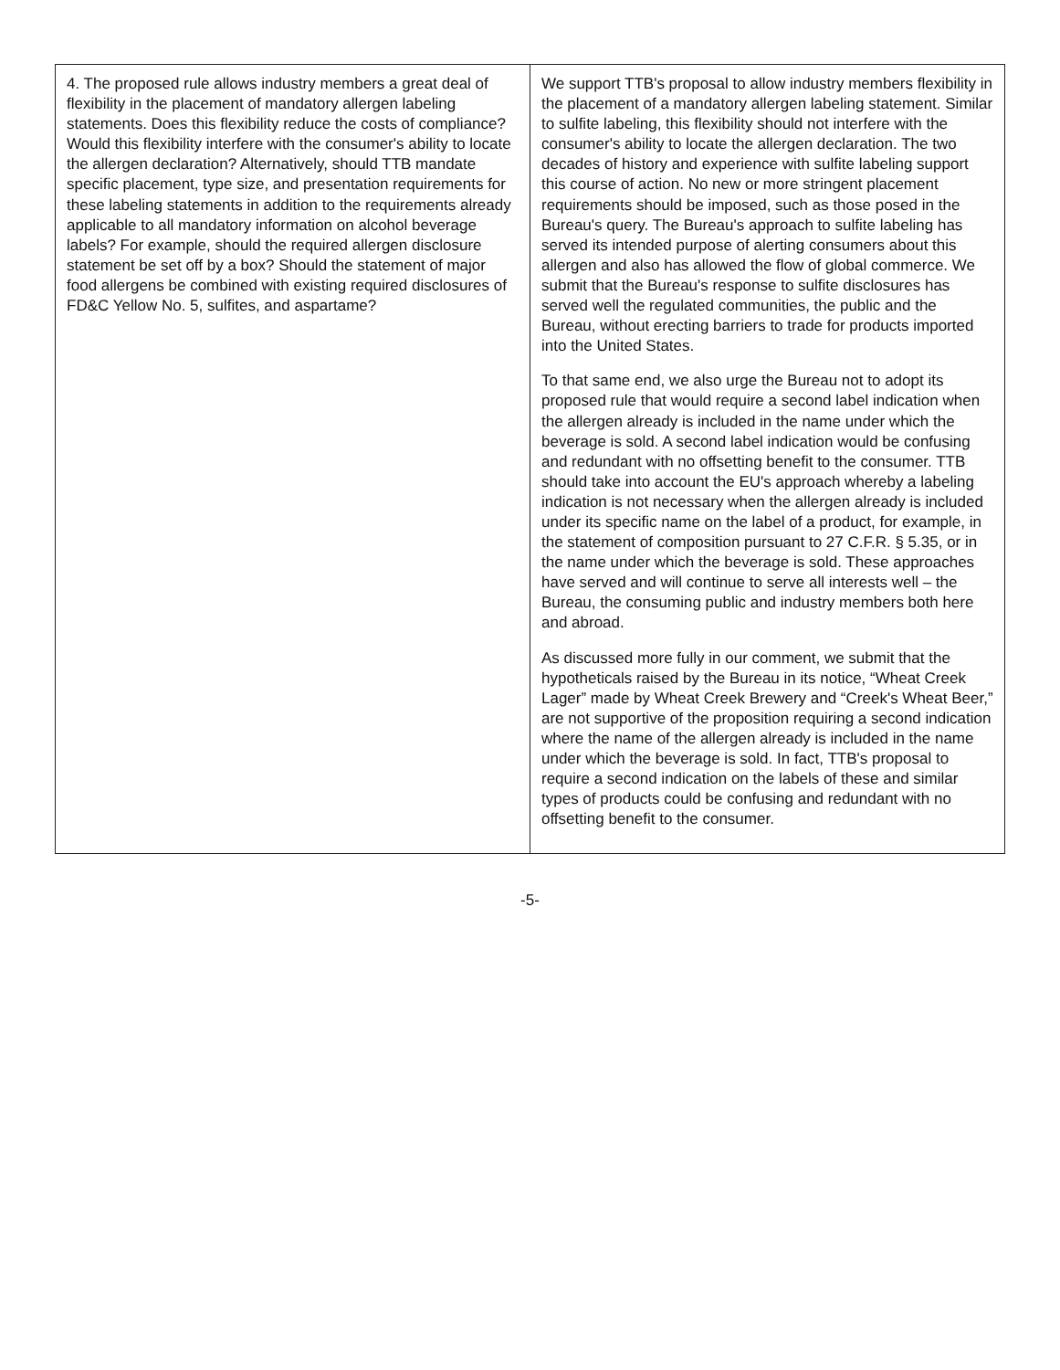| 4. The proposed rule allows industry members a great deal of flexibility in the placement of mandatory allergen labeling statements. Does this flexibility reduce the costs of compliance? Would this flexibility interfere with the consumer's ability to locate the allergen declaration? Alternatively, should TTB mandate specific placement, type size, and presentation requirements for these labeling statements in addition to the requirements already applicable to all mandatory information on alcohol beverage labels? For example, should the required allergen disclosure statement be set off by a box? Should the statement of major food allergens be combined with existing required disclosures of FD&C Yellow No. 5, sulfites, and aspartame? | We support TTB's proposal to allow industry members flexibility in the placement of a mandatory allergen labeling statement. Similar to sulfite labeling, this flexibility should not interfere with the consumer's ability to locate the allergen declaration. The two decades of history and experience with sulfite labeling support this course of action. No new or more stringent placement requirements should be imposed, such as those posed in the Bureau's query. The Bureau's approach to sulfite labeling has served its intended purpose of alerting consumers about this allergen and also has allowed the flow of global commerce. We submit that the Bureau's response to sulfite disclosures has served well the regulated communities, the public and the Bureau, without erecting barriers to trade for products imported into the United States. To that same end, we also urge the Bureau not to adopt its proposed rule that would require a second label indication when the allergen already is included in the name under which the beverage is sold. A second label indication would be confusing and redundant with no offsetting benefit to the consumer. TTB should take into account the EU's approach whereby a labeling indication is not necessary when the allergen already is included under its specific name on the label of a product, for example, in the statement of composition pursuant to 27 C.F.R. § 5.35, or in the name under which the beverage is sold. These approaches have served and will continue to serve all interests well – the Bureau, the consuming public and industry members both here and abroad. As discussed more fully in our comment, we submit that the hypotheticals raised by the Bureau in its notice, “Wheat Creek Lager” made by Wheat Creek Brewery and “Creek's Wheat Beer,” are not supportive of the proposition requiring a second indication where the name of the allergen already is included in the name under which the beverage is sold. In fact, TTB's proposal to require a second indication on the labels of these and similar types of products could be confusing and redundant with no offsetting benefit to the consumer. |
-5-